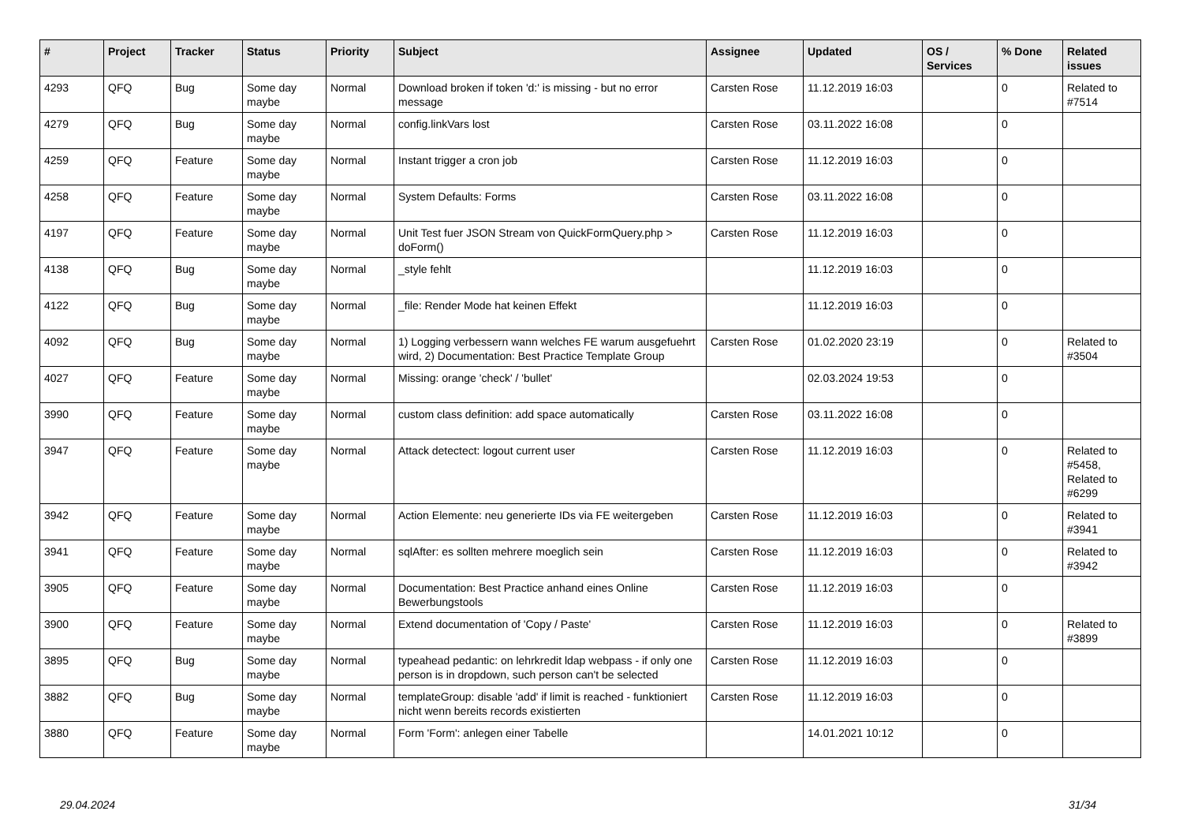| # | Project | Tracker | Status | Priority | Subject | Assignee | Updated | OS / Services | % Done | Related issues |
| --- | --- | --- | --- | --- | --- | --- | --- | --- | --- | --- |
| 4293 | QFQ | Bug | Some day maybe | Normal | Download broken if token 'd:' is missing - but no error message | Carsten Rose | 11.12.2019 16:03 | | 0 | Related to #7514 |
| 4279 | QFQ | Bug | Some day maybe | Normal | config.linkVars lost | Carsten Rose | 03.11.2022 16:08 | | 0 | |
| 4259 | QFQ | Feature | Some day maybe | Normal | Instant trigger a cron job | Carsten Rose | 11.12.2019 16:03 | | 0 | |
| 4258 | QFQ | Feature | Some day maybe | Normal | System Defaults: Forms | Carsten Rose | 03.11.2022 16:08 | | 0 | |
| 4197 | QFQ | Feature | Some day maybe | Normal | Unit Test fuer JSON Stream von QuickFormQuery.php > doForm() | Carsten Rose | 11.12.2019 16:03 | | 0 | |
| 4138 | QFQ | Bug | Some day maybe | Normal | _style fehlt | | 11.12.2019 16:03 | | 0 | |
| 4122 | QFQ | Bug | Some day maybe | Normal | _file: Render Mode hat keinen Effekt | | 11.12.2019 16:03 | | 0 | |
| 4092 | QFQ | Bug | Some day maybe | Normal | 1) Logging verbessern wann welches FE warum ausgefuehrt wird, 2) Documentation: Best Practice Template Group | Carsten Rose | 01.02.2020 23:19 | | 0 | Related to #3504 |
| 4027 | QFQ | Feature | Some day maybe | Normal | Missing: orange 'check' / 'bullet' | | 02.03.2024 19:53 | | 0 | |
| 3990 | QFQ | Feature | Some day maybe | Normal | custom class definition: add space automatically | Carsten Rose | 03.11.2022 16:08 | | 0 | |
| 3947 | QFQ | Feature | Some day maybe | Normal | Attack detectect: logout current user | Carsten Rose | 11.12.2019 16:03 | | 0 | Related to #5458, Related to #6299 |
| 3942 | QFQ | Feature | Some day maybe | Normal | Action Elemente: neu generierte IDs via FE weitergeben | Carsten Rose | 11.12.2019 16:03 | | 0 | Related to #3941 |
| 3941 | QFQ | Feature | Some day maybe | Normal | sqlAfter: es sollten mehrere moeglich sein | Carsten Rose | 11.12.2019 16:03 | | 0 | Related to #3942 |
| 3905 | QFQ | Feature | Some day maybe | Normal | Documentation: Best Practice anhand eines Online Bewerbungstools | Carsten Rose | 11.12.2019 16:03 | | 0 | |
| 3900 | QFQ | Feature | Some day maybe | Normal | Extend documentation of 'Copy / Paste' | Carsten Rose | 11.12.2019 16:03 | | 0 | Related to #3899 |
| 3895 | QFQ | Bug | Some day maybe | Normal | typeahead pedantic: on lehrkredit ldap webpass - if only one person is in dropdown, such person can't be selected | Carsten Rose | 11.12.2019 16:03 | | 0 | |
| 3882 | QFQ | Bug | Some day maybe | Normal | templateGroup: disable 'add' if limit is reached - funktioniert nicht wenn bereits records existierten | Carsten Rose | 11.12.2019 16:03 | | 0 | |
| 3880 | QFQ | Feature | Some day maybe | Normal | Form 'Form': anlegen einer Tabelle | | 14.01.2021 10:12 | | 0 | |
29.04.2024 31/34